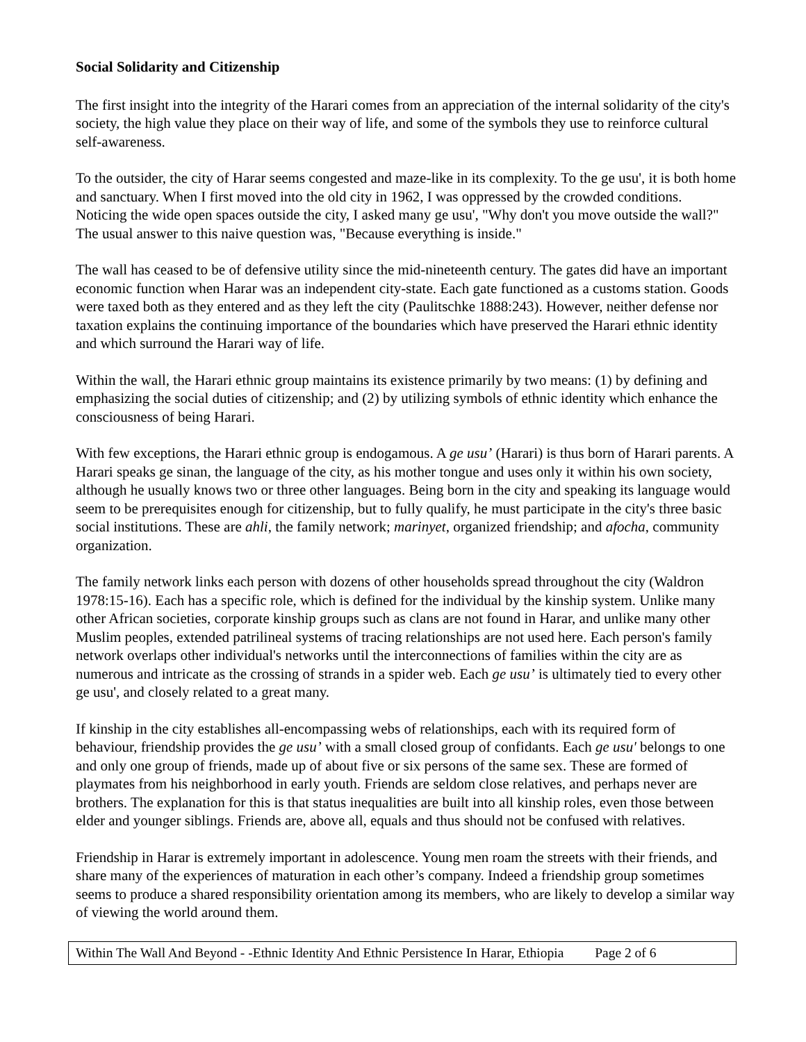Social Solidarity and Citizenship
The first insight into the integrity of the Harari comes from an appreciation of the internal solidarity of the city's society, the high value they place on their way of life, and some of the symbols they use to reinforce cultural self-awareness.
To the outsider, the city of Harar seems congested and maze-like in its complexity. To the ge usu', it is both home and sanctuary. When I first moved into the old city in 1962, I was oppressed by the crowded conditions. Noticing the wide open spaces outside the city, I asked many ge usu', "Why don't you move outside the wall?" The usual answer to this naive question was, "Because everything is inside."
The wall has ceased to be of defensive utility since the mid-nineteenth century. The gates did have an important economic function when Harar was an independent city-state. Each gate functioned as a customs station. Goods were taxed both as they entered and as they left the city (Paulitschke 1888:243). However, neither defense nor taxation explains the continuing importance of the boundaries which have preserved the Harari ethnic identity and which surround the Harari way of life.
Within the wall, the Harari ethnic group maintains its existence primarily by two means: (1) by defining and emphasizing the social duties of citizenship; and (2) by utilizing symbols of ethnic identity which enhance the consciousness of being Harari.
With few exceptions, the Harari ethnic group is endogamous. A ge usu’ (Harari) is thus born of Harari parents. A Harari speaks ge sinan, the language of the city, as his mother tongue and uses only it within his own society, although he usually knows two or three other languages. Being born in the city and speaking its language would seem to be prerequisites enough for citizenship, but to fully qualify, he must participate in the city's three basic social institutions. These are ahli, the family network; marinyet, organized friendship; and afocha, community organization.
The family network links each person with dozens of other households spread throughout the city (Waldron 1978:15-16). Each has a specific role, which is defined for the individual by the kinship system. Unlike many other African societies, corporate kinship groups such as clans are not found in Harar, and unlike many other Muslim peoples, extended patrilineal systems of tracing relationships are not used here. Each person's family network overlaps other individual's networks until the interconnections of families within the city are as numerous and intricate as the crossing of strands in a spider web. Each ge usu’ is ultimately tied to every other ge usu', and closely related to a great many.
If kinship in the city establishes all-encompassing webs of relationships, each with its required form of behaviour, friendship provides the ge usu’ with a small closed group of confidants. Each ge usu' belongs to one and only one group of friends, made up of about five or six persons of the same sex. These are formed of playmates from his neighborhood in early youth. Friends are seldom close relatives, and perhaps never are brothers. The explanation for this is that status inequalities are built into all kinship roles, even those between elder and younger siblings. Friends are, above all, equals and thus should not be confused with relatives.
Friendship in Harar is extremely important in adolescence. Young men roam the streets with their friends, and share many of the experiences of maturation in each other’s company. Indeed a friendship group sometimes seems to produce a shared responsibility orientation among its members, who are likely to develop a similar way of viewing the world around them.
Within The Wall And Beyond - -Ethnic Identity And Ethnic Persistence In Harar, Ethiopia Page 2 of 6